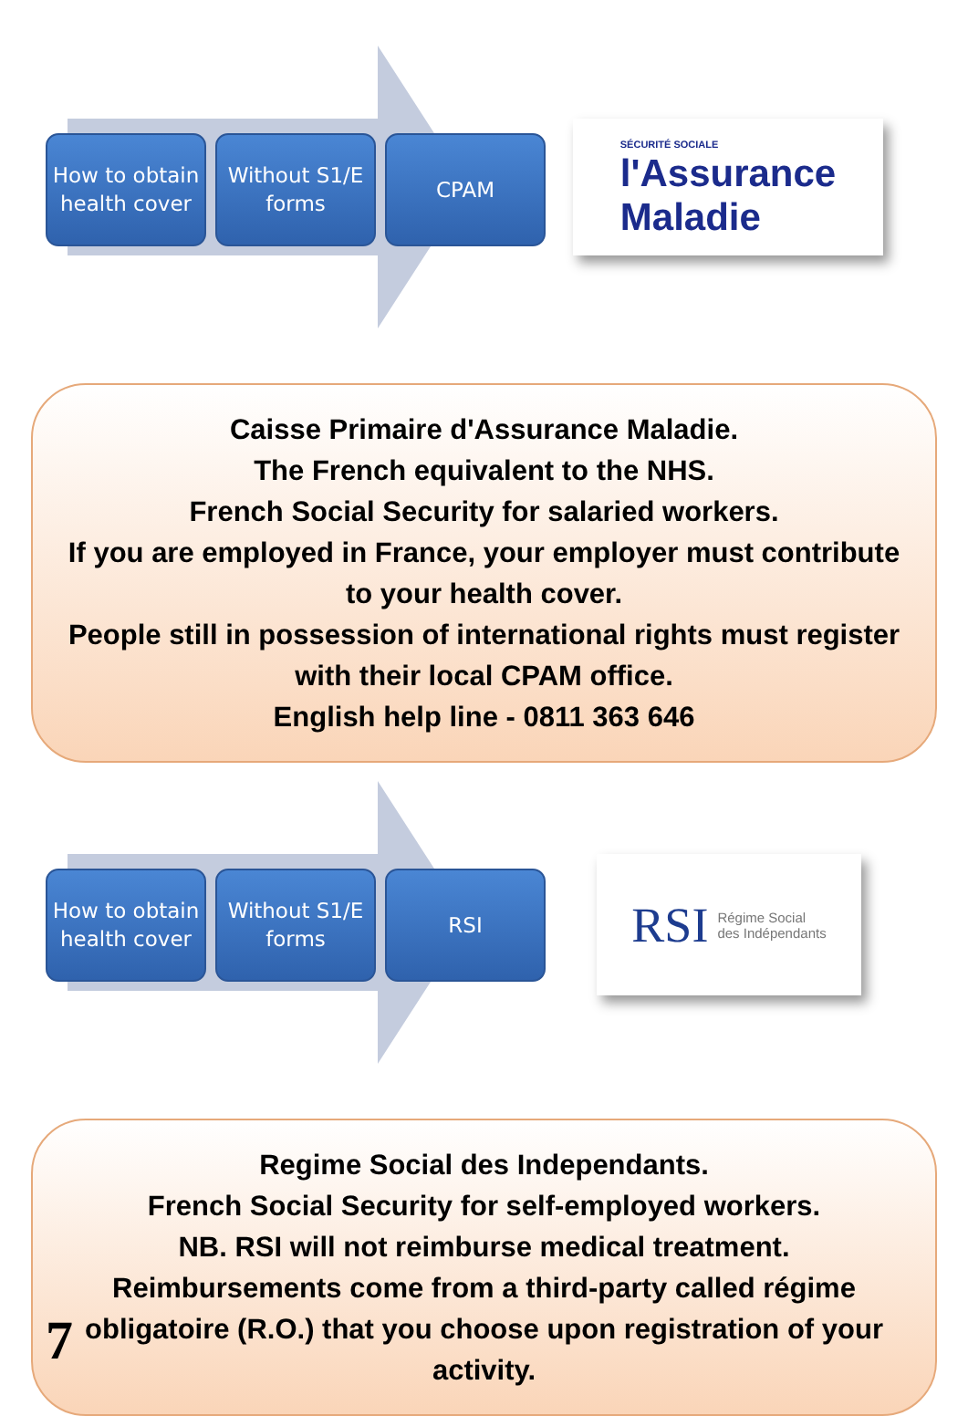How to obtain health cover
Without S1/E forms
CPAM
SÉCURITÉ SOCIALE
l'Assurance
Maladie
Caisse Primaire d'Assurance Maladie.
The French equivalent to the NHS.
French Social Security for salaried workers.
If you are employed in France, your employer must contribute to your health cover.
People still in possession of international rights must register with their local CPAM office.
English help line - 0811 363 646
How to obtain health cover
Without S1/E forms
RSI
RSI Régime Social
des Indépendants
Regime Social des Independants.
French Social Security for self-employed workers.
NB. RSI will not reimburse medical treatment.
Reimbursements come from a third-party called régime obligatoire (R.O.) that you choose upon registration of your activity.
7